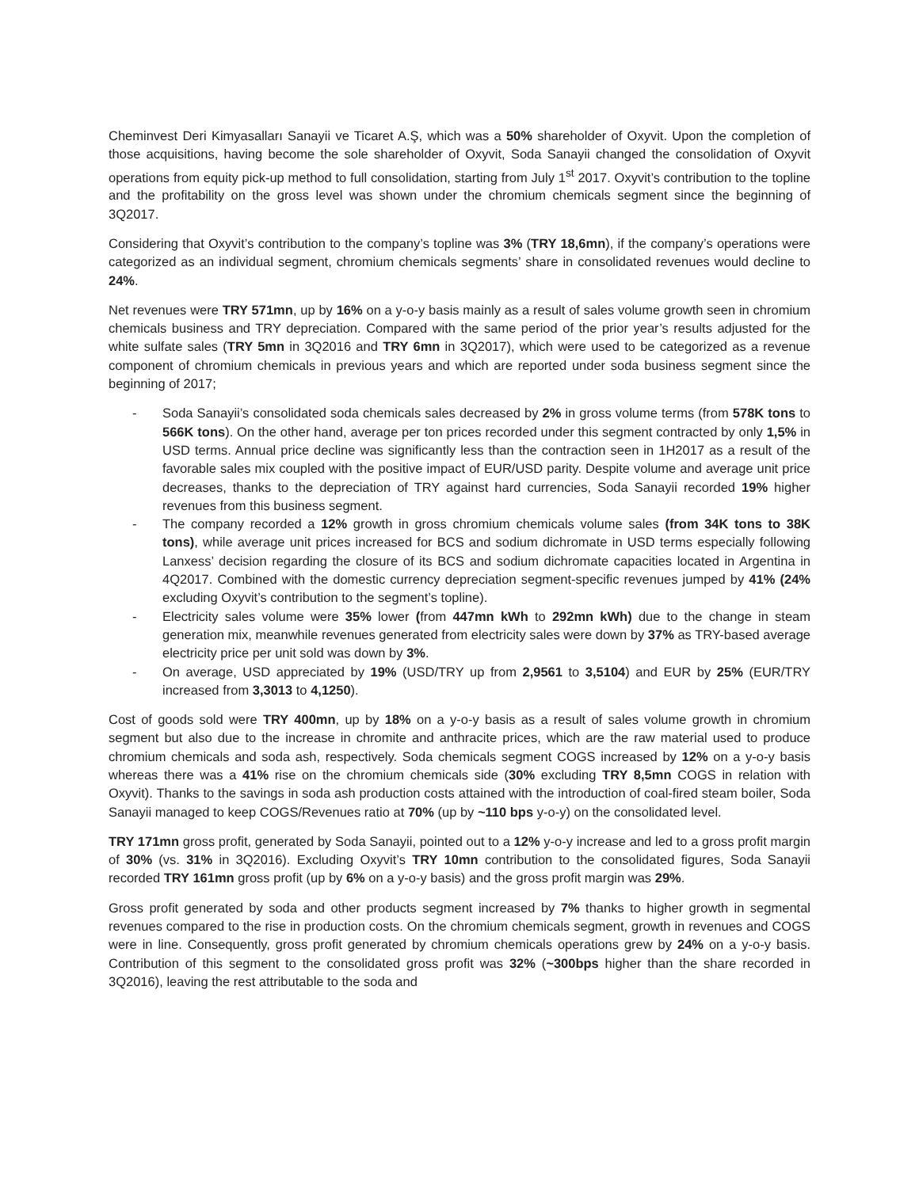Cheminvest Deri Kimyasalları Sanayii ve Ticaret A.Ş, which was a 50% shareholder of Oxyvit. Upon the completion of those acquisitions, having become the sole shareholder of Oxyvit, Soda Sanayii changed the consolidation of Oxyvit operations from equity pick-up method to full consolidation, starting from July 1<sup>st</sup> 2017. Oxyvit’s contribution to the topline and the profitability on the gross level was shown under the chromium chemicals segment since the beginning of 3Q2017.
Considering that Oxyvit’s contribution to the company’s topline was 3% (TRY 18,6mn), if the company’s operations were categorized as an individual segment, chromium chemicals segments’ share in consolidated revenues would decline to 24%.
Net revenues were TRY 571mn, up by 16% on a y-o-y basis mainly as a result of sales volume growth seen in chromium chemicals business and TRY depreciation. Compared with the same period of the prior year’s results adjusted for the white sulfate sales (TRY 5mn in 3Q2016 and TRY 6mn in 3Q2017), which were used to be categorized as a revenue component of chromium chemicals in previous years and which are reported under soda business segment since the beginning of 2017;
- Soda Sanayii’s consolidated soda chemicals sales decreased by 2% in gross volume terms (from 578K tons to 566K tons). On the other hand, average per ton prices recorded under this segment contracted by only 1,5% in USD terms. Annual price decline was significantly less than the contraction seen in 1H2017 as a result of the favorable sales mix coupled with the positive impact of EUR/USD parity. Despite volume and average unit price decreases, thanks to the depreciation of TRY against hard currencies, Soda Sanayii recorded 19% higher revenues from this business segment.
- The company recorded a 12% growth in gross chromium chemicals volume sales (from 34K tons to 38K tons), while average unit prices increased for BCS and sodium dichromate in USD terms especially following Lanxess’ decision regarding the closure of its BCS and sodium dichromate capacities located in Argentina in 4Q2017. Combined with the domestic currency depreciation segment-specific revenues jumped by 41% (24% excluding Oxyvit’s contribution to the segment’s topline).
- Electricity sales volume were 35% lower (from 447mn kWh to 292mn kWh) due to the change in steam generation mix, meanwhile revenues generated from electricity sales were down by 37% as TRY-based average electricity price per unit sold was down by 3%.
- On average, USD appreciated by 19% (USD/TRY up from 2,9561 to 3,5104) and EUR by 25% (EUR/TRY increased from 3,3013 to 4,1250).
Cost of goods sold were TRY 400mn, up by 18% on a y-o-y basis as a result of sales volume growth in chromium segment but also due to the increase in chromite and anthracite prices, which are the raw material used to produce chromium chemicals and soda ash, respectively. Soda chemicals segment COGS increased by 12% on a y-o-y basis whereas there was a 41% rise on the chromium chemicals side (30% excluding TRY 8,5mn COGS in relation with Oxyvit). Thanks to the savings in soda ash production costs attained with the introduction of coal-fired steam boiler, Soda Sanayii managed to keep COGS/Revenues ratio at 70% (up by ~110 bps y-o-y) on the consolidated level.
TRY 171mn gross profit, generated by Soda Sanayii, pointed out to a 12% y-o-y increase and led to a gross profit margin of 30% (vs. 31% in 3Q2016). Excluding Oxyvit’s TRY 10mn contribution to the consolidated figures, Soda Sanayii recorded TRY 161mn gross profit (up by 6% on a y-o-y basis) and the gross profit margin was 29%.
Gross profit generated by soda and other products segment increased by 7% thanks to higher growth in segmental revenues compared to the rise in production costs. On the chromium chemicals segment, growth in revenues and COGS were in line. Consequently, gross profit generated by chromium chemicals operations grew by 24% on a y-o-y basis. Contribution of this segment to the consolidated gross profit was 32% (~300bps higher than the share recorded in 3Q2016), leaving the rest attributable to the soda and